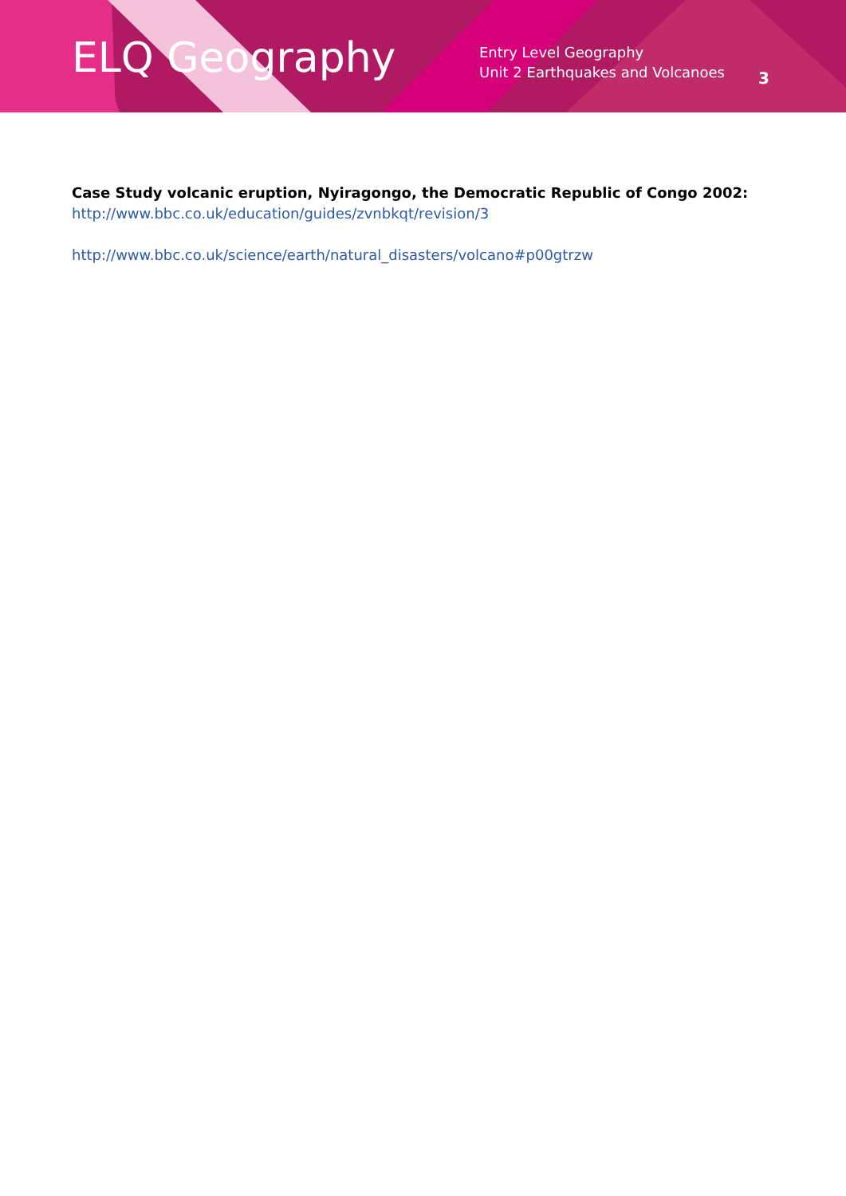ELQ Geography
Entry Level Geography
Unit 2 Earthquakes and Volcanoes
3
Case Study volcanic eruption, Nyiragongo, the Democratic Republic of Congo 2002:
http://www.bbc.co.uk/education/guides/zvnbkqt/revision/3
http://www.bbc.co.uk/science/earth/natural_disasters/volcano#p00gtrzw